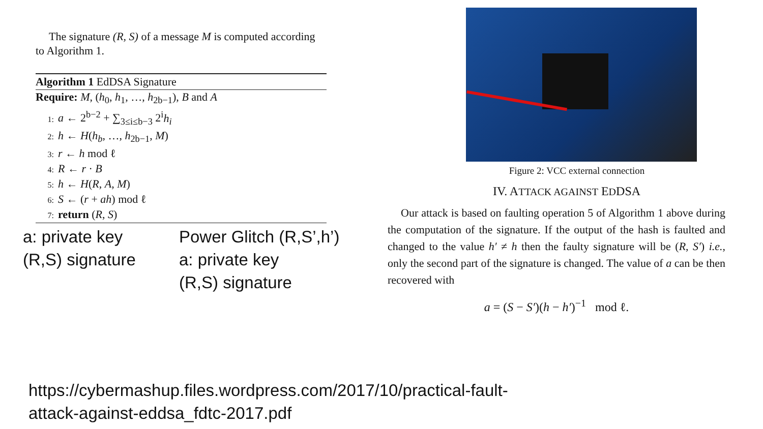The signature (R, S) of a message M is computed according to Algorithm 1.
Algorithm 1 EdDSA Signature
Require: M, (h<sub>0</sub>, h<sub>1</sub>, …, h<sub>2b−1</sub>), B and A
1: a ← 2<sup>b−2</sup> + ∑<sub>3≤i≤b−3</sub> 2<sup>i</sup>h<sub>i</sub>
2: h ← H(h<sub>b</sub>, …, h<sub>2b−1</sub>, M)
3: r ← h mod ℓ
4: R ← r · B
5: h ← H(R, A, M)
6: S ← (r + ah) mod ℓ
7: return (R, S)
a: private key
(R,S) signature
Power Glitch (R,S’,h’)
a: private key
(R,S) signature
Figure 2: VCC external connection
IV. ATTACK AGAINST EDDSA
Our attack is based on faulting operation 5 of Algorithm 1 above during the computation of the signature. If the output of the hash is faulted and changed to the value h′ ≠ h then the faulty signature will be (R, S′) i.e., only the second part of the signature is changed. The value of a can be then recovered with
a = (S − S′)(h − h′)<sup>−1</sup> mod ℓ.
https://cybermashup.files.wordpress.com/2017/10/practical-fault-
attack-against-eddsa_fdtc-2017.pdf